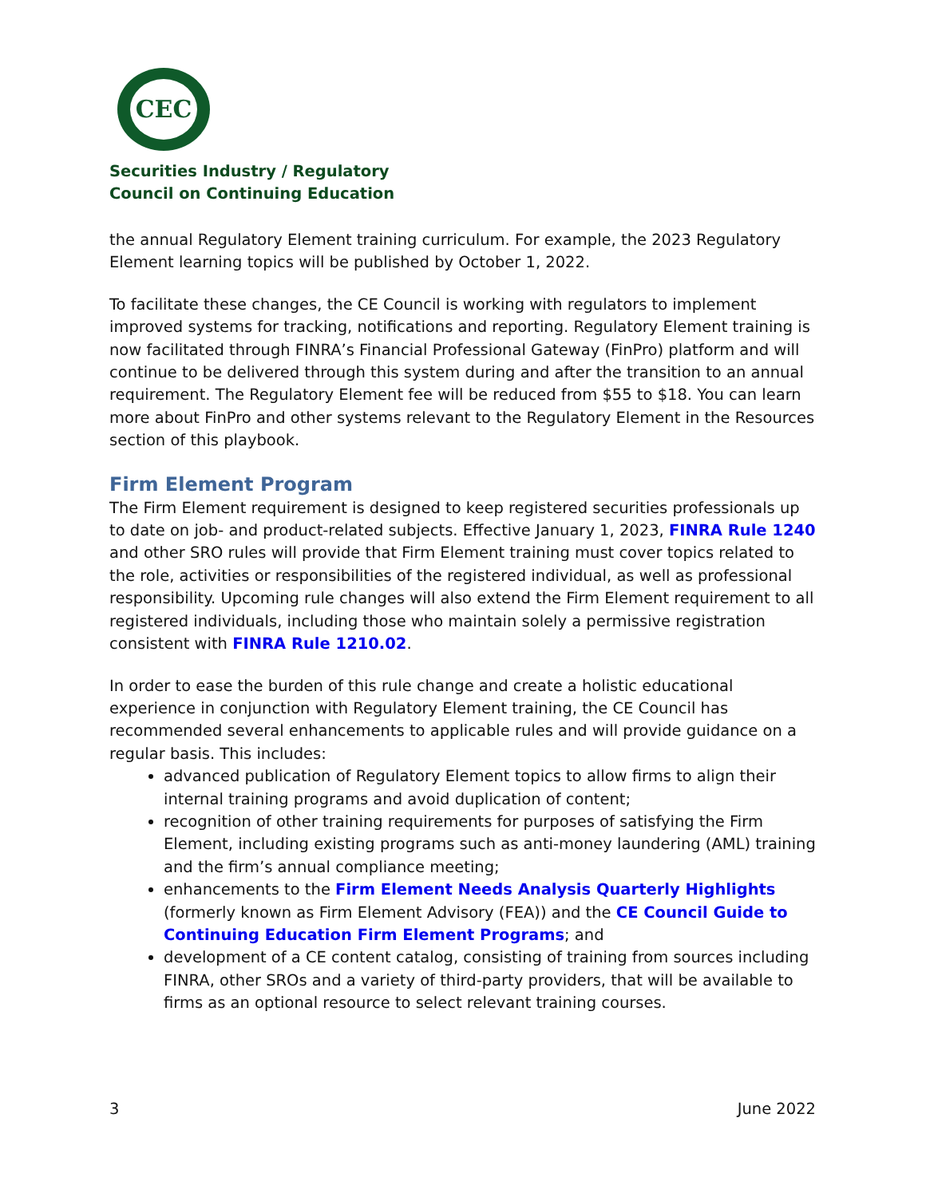CEC
Securities Industry / Regulatory
Council on Continuing Education
the annual Regulatory Element training curriculum. For example, the 2023 Regulatory Element learning topics will be published by October 1, 2022.
To facilitate these changes, the CE Council is working with regulators to implement improved systems for tracking, notifications and reporting. Regulatory Element training is now facilitated through FINRA’s Financial Professional Gateway (FinPro) platform and will continue to be delivered through this system during and after the transition to an annual requirement. The Regulatory Element fee will be reduced from $55 to $18. You can learn more about FinPro and other systems relevant to the Regulatory Element in the Resources section of this playbook.
Firm Element Program
The Firm Element requirement is designed to keep registered securities professionals up to date on job- and product-related subjects. Effective January 1, 2023, FINRA Rule 1240 and other SRO rules will provide that Firm Element training must cover topics related to the role, activities or responsibilities of the registered individual, as well as professional responsibility. Upcoming rule changes will also extend the Firm Element requirement to all registered individuals, including those who maintain solely a permissive registration consistent with FINRA Rule 1210.02.
In order to ease the burden of this rule change and create a holistic educational experience in conjunction with Regulatory Element training, the CE Council has recommended several enhancements to applicable rules and will provide guidance on a regular basis. This includes:
advanced publication of Regulatory Element topics to allow firms to align their internal training programs and avoid duplication of content;
recognition of other training requirements for purposes of satisfying the Firm Element, including existing programs such as anti-money laundering (AML) training and the firm’s annual compliance meeting;
enhancements to the Firm Element Needs Analysis Quarterly Highlights (formerly known as Firm Element Advisory (FEA)) and the CE Council Guide to Continuing Education Firm Element Programs; and
development of a CE content catalog, consisting of training from sources including FINRA, other SROs and a variety of third-party providers, that will be available to firms as an optional resource to select relevant training courses.
3 June 2022